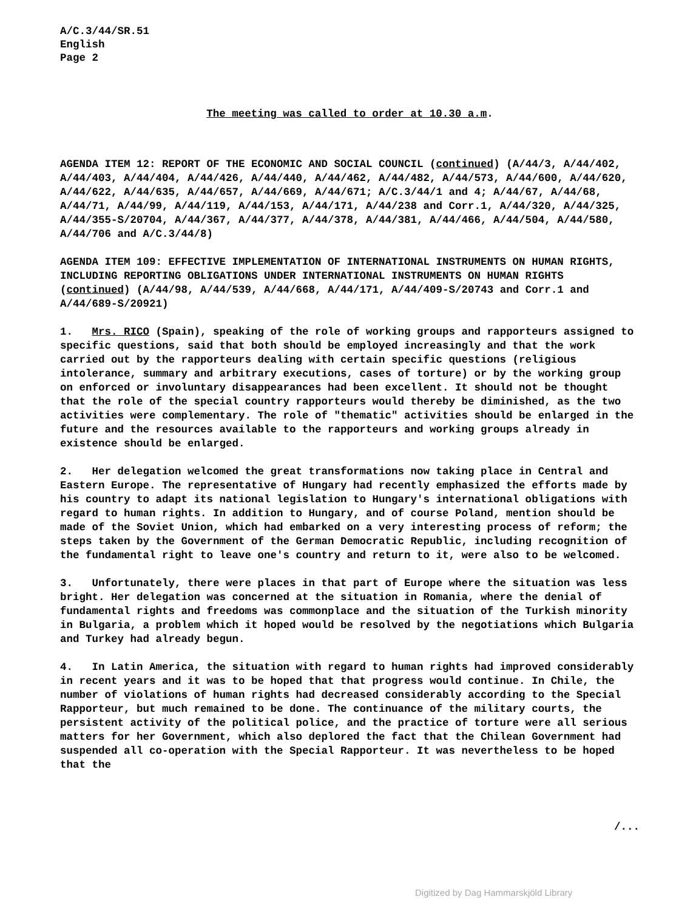A/C.3/44/SR.51
English
Page 2
The meeting was called to order at 10.30 a.m.
AGENDA ITEM 12: REPORT OF THE ECONOMIC AND SOCIAL COUNCIL (continued) (A/44/3, A/44/402, A/44/403, A/44/404, A/44/426, A/44/440, A/44/462, A/44/482, A/44/573, A/44/600, A/44/620, A/44/622, A/44/635, A/44/657, A/44/669, A/44/671; A/C.3/44/1 and 4; A/44/67, A/44/68, A/44/71, A/44/99, A/44/119, A/44/153, A/44/171, A/44/238 and Corr.1, A/44/320, A/44/325, A/44/355-S/20704, A/44/367, A/44/377, A/44/378, A/44/381, A/44/466, A/44/504, A/44/580, A/44/706 and A/C.3/44/8)
AGENDA ITEM 109: EFFECTIVE IMPLEMENTATION OF INTERNATIONAL INSTRUMENTS ON HUMAN RIGHTS, INCLUDING REPORTING OBLIGATIONS UNDER INTERNATIONAL INSTRUMENTS ON HUMAN RIGHTS (continued) (A/44/98, A/44/539, A/44/668, A/44/171, A/44/409-S/20743 and Corr.1 and A/44/689-S/20921)
1. Mrs. RICO (Spain), speaking of the role of working groups and rapporteurs assigned to specific questions, said that both should be employed increasingly and that the work carried out by the rapporteurs dealing with certain specific questions (religious intolerance, summary and arbitrary executions, cases of torture) or by the working group on enforced or involuntary disappearances had been excellent. It should not be thought that the role of the special country rapporteurs would thereby be diminished, as the two activities were complementary. The role of "thematic" activities should be enlarged in the future and the resources available to the rapporteurs and working groups already in existence should be enlarged.
2. Her delegation welcomed the great transformations now taking place in Central and Eastern Europe. The representative of Hungary had recently emphasized the efforts made by his country to adapt its national legislation to Hungary's international obligations with regard to human rights. In addition to Hungary, and of course Poland, mention should be made of the Soviet Union, which had embarked on a very interesting process of reform; the steps taken by the Government of the German Democratic Republic, including recognition of the fundamental right to leave one's country and return to it, were also to be welcomed.
3. Unfortunately, there were places in that part of Europe where the situation was less bright. Her delegation was concerned at the situation in Romania, where the denial of fundamental rights and freedoms was commonplace and the situation of the Turkish minority in Bulgaria, a problem which it hoped would be resolved by the negotiations which Bulgaria and Turkey had already begun.
4. In Latin America, the situation with regard to human rights had improved considerably in recent years and it was to be hoped that that progress would continue. In Chile, the number of violations of human rights had decreased considerably according to the Special Rapporteur, but much remained to be done. The continuance of the military courts, the persistent activity of the political police, and the practice of torture were all serious matters for her Government, which also deplored the fact that the Chilean Government had suspended all co-operation with the Special Rapporteur. It was nevertheless to be hoped that the
/...
Digitized by Dag Hammarskjöld Library